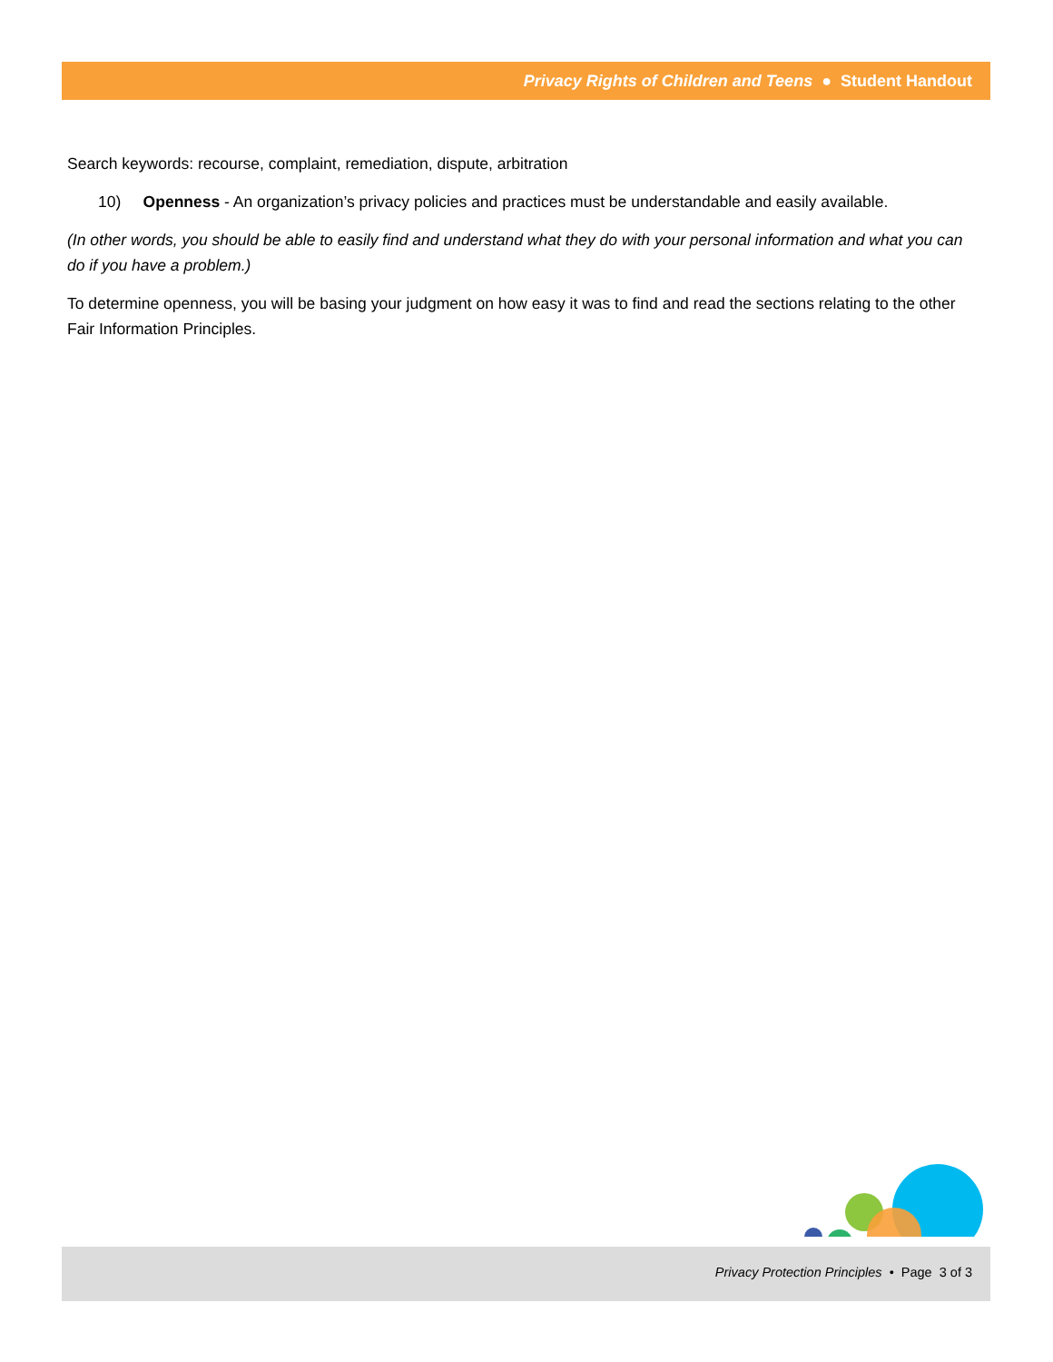Privacy Rights of Children and Teens ● Student Handout
Search keywords: recourse, complaint, remediation, dispute, arbitration
10) Openness - An organization’s privacy policies and practices must be understandable and easily available.
(In other words, you should be able to easily find and understand what they do with your personal information and what you can do if you have a problem.)
To determine openness, you will be basing your judgment on how easy it was to find and read the sections relating to the other Fair Information Principles.
Privacy Protection Principles • Page 3 of 3